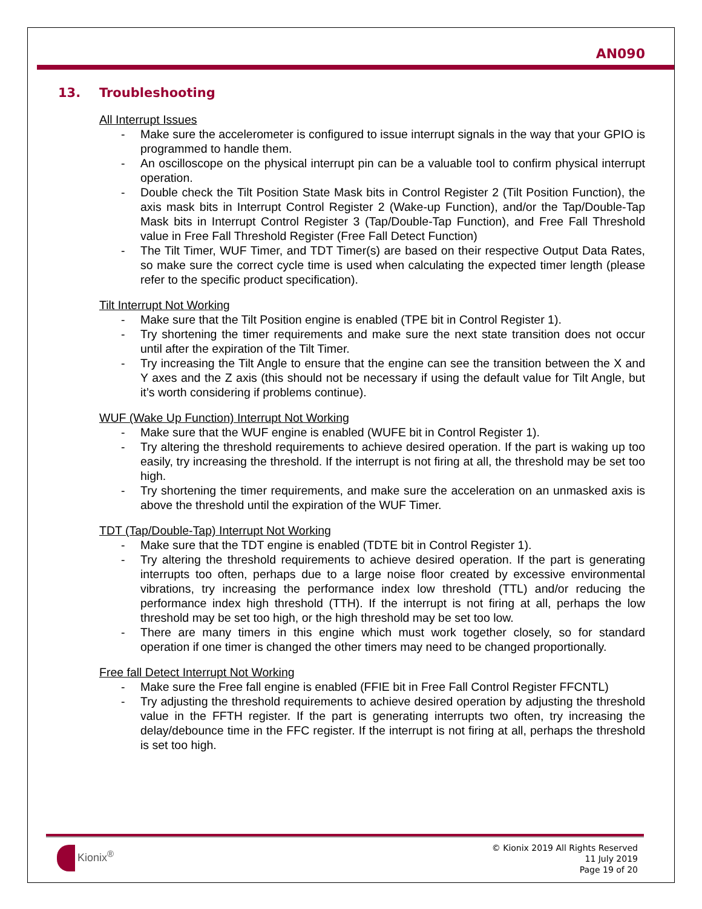AN090
13. Troubleshooting
All Interrupt Issues
- Make sure the accelerometer is configured to issue interrupt signals in the way that your GPIO is programmed to handle them.
- An oscilloscope on the physical interrupt pin can be a valuable tool to confirm physical interrupt operation.
- Double check the Tilt Position State Mask bits in Control Register 2 (Tilt Position Function), the axis mask bits in Interrupt Control Register 2 (Wake-up Function), and/or the Tap/Double-Tap Mask bits in Interrupt Control Register 3 (Tap/Double-Tap Function), and Free Fall Threshold value in Free Fall Threshold Register (Free Fall Detect Function)
- The Tilt Timer, WUF Timer, and TDT Timer(s) are based on their respective Output Data Rates, so make sure the correct cycle time is used when calculating the expected timer length (please refer to the specific product specification).
Tilt Interrupt Not Working
- Make sure that the Tilt Position engine is enabled (TPE bit in Control Register 1).
- Try shortening the timer requirements and make sure the next state transition does not occur until after the expiration of the Tilt Timer.
- Try increasing the Tilt Angle to ensure that the engine can see the transition between the X and Y axes and the Z axis (this should not be necessary if using the default value for Tilt Angle, but it’s worth considering if problems continue).
WUF (Wake Up Function) Interrupt Not Working
- Make sure that the WUF engine is enabled (WUFE bit in Control Register 1).
- Try altering the threshold requirements to achieve desired operation. If the part is waking up too easily, try increasing the threshold. If the interrupt is not firing at all, the threshold may be set too high.
- Try shortening the timer requirements, and make sure the acceleration on an unmasked axis is above the threshold until the expiration of the WUF Timer.
TDT (Tap/Double-Tap) Interrupt Not Working
- Make sure that the TDT engine is enabled (TDTE bit in Control Register 1).
- Try altering the threshold requirements to achieve desired operation. If the part is generating interrupts too often, perhaps due to a large noise floor created by excessive environmental vibrations, try increasing the performance index low threshold (TTL) and/or reducing the performance index high threshold (TTH). If the interrupt is not firing at all, perhaps the low threshold may be set too high, or the high threshold may be set too low.
- There are many timers in this engine which must work together closely, so for standard operation if one timer is changed the other timers may need to be changed proportionally.
Free fall Detect Interrupt Not Working
- Make sure the Free fall engine is enabled (FFIE bit in Free Fall Control Register FFCNTL)
- Try adjusting the threshold requirements to achieve desired operation by adjusting the threshold value in the FFTH register. If the part is generating interrupts two often, try increasing the delay/debounce time in the FFC register. If the interrupt is not firing at all, perhaps the threshold is set too high.
Kionix<sup>®</sup>
© Kionix 2019 All Rights Reserved
11 July 2019
Page 19 of 20